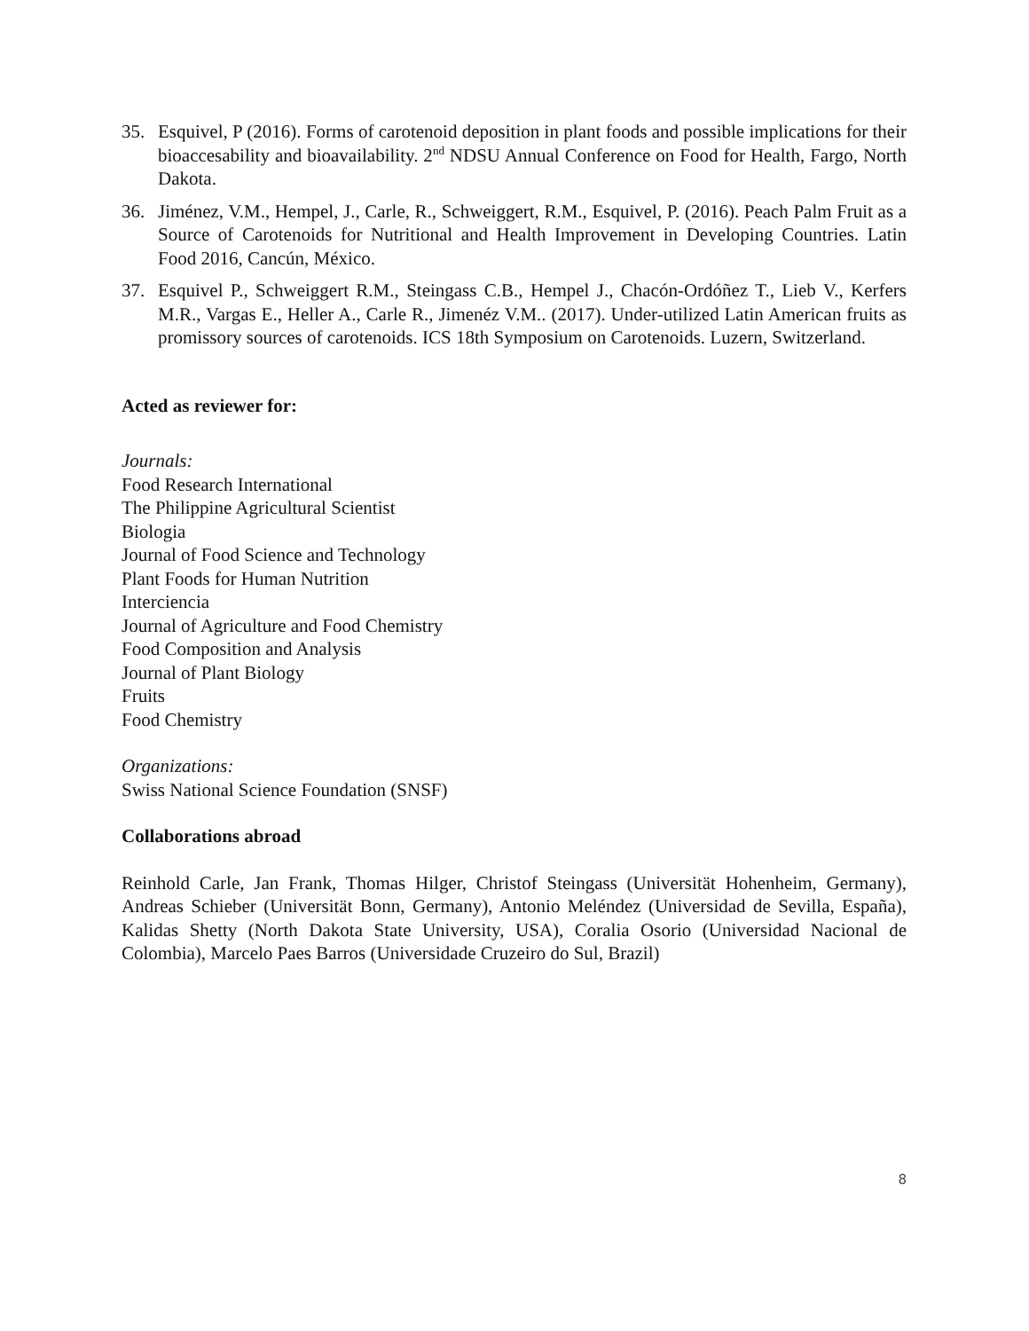35. Esquivel, P (2016). Forms of carotenoid deposition in plant foods and possible implications for their bioaccesability and bioavailability. 2<sup>nd</sup> NDSU Annual Conference on Food for Health, Fargo, North Dakota.
36. Jiménez, V.M., Hempel, J., Carle, R., Schweiggert, R.M., Esquivel, P. (2016). Peach Palm Fruit as a Source of Carotenoids for Nutritional and Health Improvement in Developing Countries. Latin Food 2016, Cancún, México.
37. Esquivel P., Schweiggert R.M., Steingass C.B., Hempel J., Chacón-Ordóñez T., Lieb V., Kerfers M.R., Vargas E., Heller A., Carle R., Jimenéz V.M.. (2017). Under-utilized Latin American fruits as promissory sources of carotenoids. ICS 18th Symposium on Carotenoids. Luzern, Switzerland.
Acted as reviewer for:
Journals:
Food Research International
The Philippine Agricultural Scientist
Biologia
Journal of Food Science and Technology
Plant Foods for Human Nutrition
Interciencia
Journal of Agriculture and Food Chemistry
Food Composition and Analysis
Journal of Plant Biology
Fruits
Food Chemistry
Organizations:
Swiss National Science Foundation (SNSF)
Collaborations abroad
Reinhold Carle, Jan Frank, Thomas Hilger, Christof Steingass (Universität Hohenheim, Germany), Andreas Schieber (Universität Bonn, Germany), Antonio Meléndez (Universidad de Sevilla, España), Kalidas Shetty (North Dakota State University, USA), Coralia Osorio (Universidad Nacional de Colombia), Marcelo Paes Barros (Universidade Cruzeiro do Sul, Brazil)
8